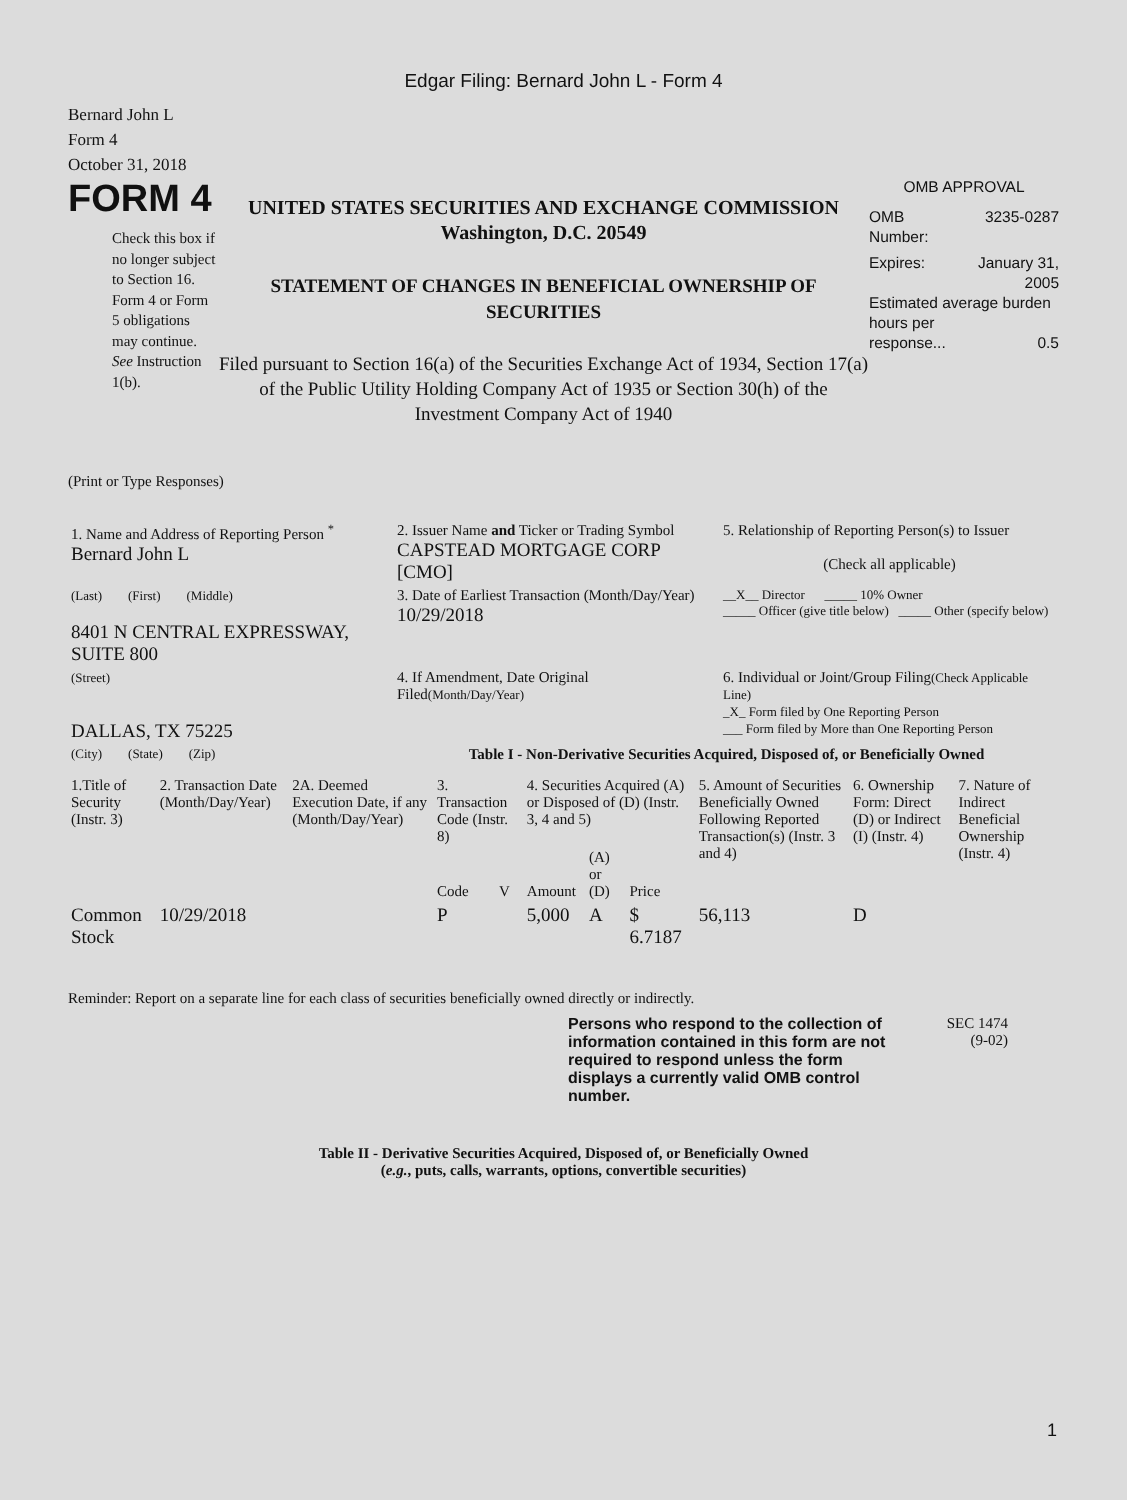Edgar Filing: Bernard John L - Form 4
Bernard John L
Form 4
October 31, 2018
FORM 4
Check this box if no longer subject to Section 16. Form 4 or Form 5 obligations may continue. See Instruction 1(b).
UNITED STATES SECURITIES AND EXCHANGE COMMISSION
Washington, D.C. 20549
STATEMENT OF CHANGES IN BENEFICIAL OWNERSHIP OF SECURITIES
Filed pursuant to Section 16(a) of the Securities Exchange Act of 1934, Section 17(a) of the Public Utility Holding Company Act of 1935 or Section 30(h) of the Investment Company Act of 1940
OMB APPROVAL
OMB
Number: 3235-0287
Expires: January 31,
2005
Estimated average burden hours per
response... 0.5
(Print or Type Responses)
| 1. Name and Address of Reporting Person <sup>*</sup> Bernard John L | 2. Issuer Name and Ticker or Trading Symbol CAPSTEAD MORTGAGE CORP [CMO] | 5. Relationship of Reporting Person(s) to Issuer (Check all applicable) |
| (Last) (First) (Middle) 8401 N CENTRAL EXPRESSWAY, SUITE 800 | 3. Date of Earliest Transaction (Month/Day/Year) 10/29/2018 | __X__ Director _____ 10% Owner _____ Officer (give title below) _____ Other (specify below) |
| (Street) DALLAS, TX 75225 | 4. If Amendment, Date Original Filed (Month/Day/Year) | 6. Individual or Joint/Group Filing (Check Applicable Line) _X_ Form filed by One Reporting Person ___ Form filed by More than One Reporting Person |
| (City) (State) (Zip) | Table I - Non-Derivative Securities Acquired, Disposed of, or Beneficially Owned | |
| 1.Title of Security (Instr. 3) | 2. Transaction Date (Month/Day/Year) | 2A. Deemed Execution Date, if any (Month/Day/Year) | 3. Transaction Code (Instr. 8) | | 4. Securities Acquired (A) or Disposed of (D) (Instr. 3, 4 and 5) | | | 5. Amount of Securities Beneficially Owned Following Reported Transaction(s) (Instr. 3 and 4) | 6. Ownership Form: Direct (D) or Indirect (I) (Instr. 4) | 7. Nature of Indirect Beneficial Ownership (Instr. 4) |
| --- | --- | --- | --- | --- | --- | --- | --- | --- | --- | --- |
| | | | Code | V | Amount | (A) or (D) | Price | | | |
| Common Stock | 10/29/2018 | | P | | 5,000 | A | $ 6.7187 | 56,113 | D | |
Reminder: Report on a separate line for each class of securities beneficially owned directly or indirectly.
Persons who respond to the collection of information contained in this form are not required to respond unless the form displays a currently valid OMB control number.
SEC 1474
(9-02)
Table II - Derivative Securities Acquired, Disposed of, or Beneficially Owned
(e.g., puts, calls, warrants, options, convertible securities)
1